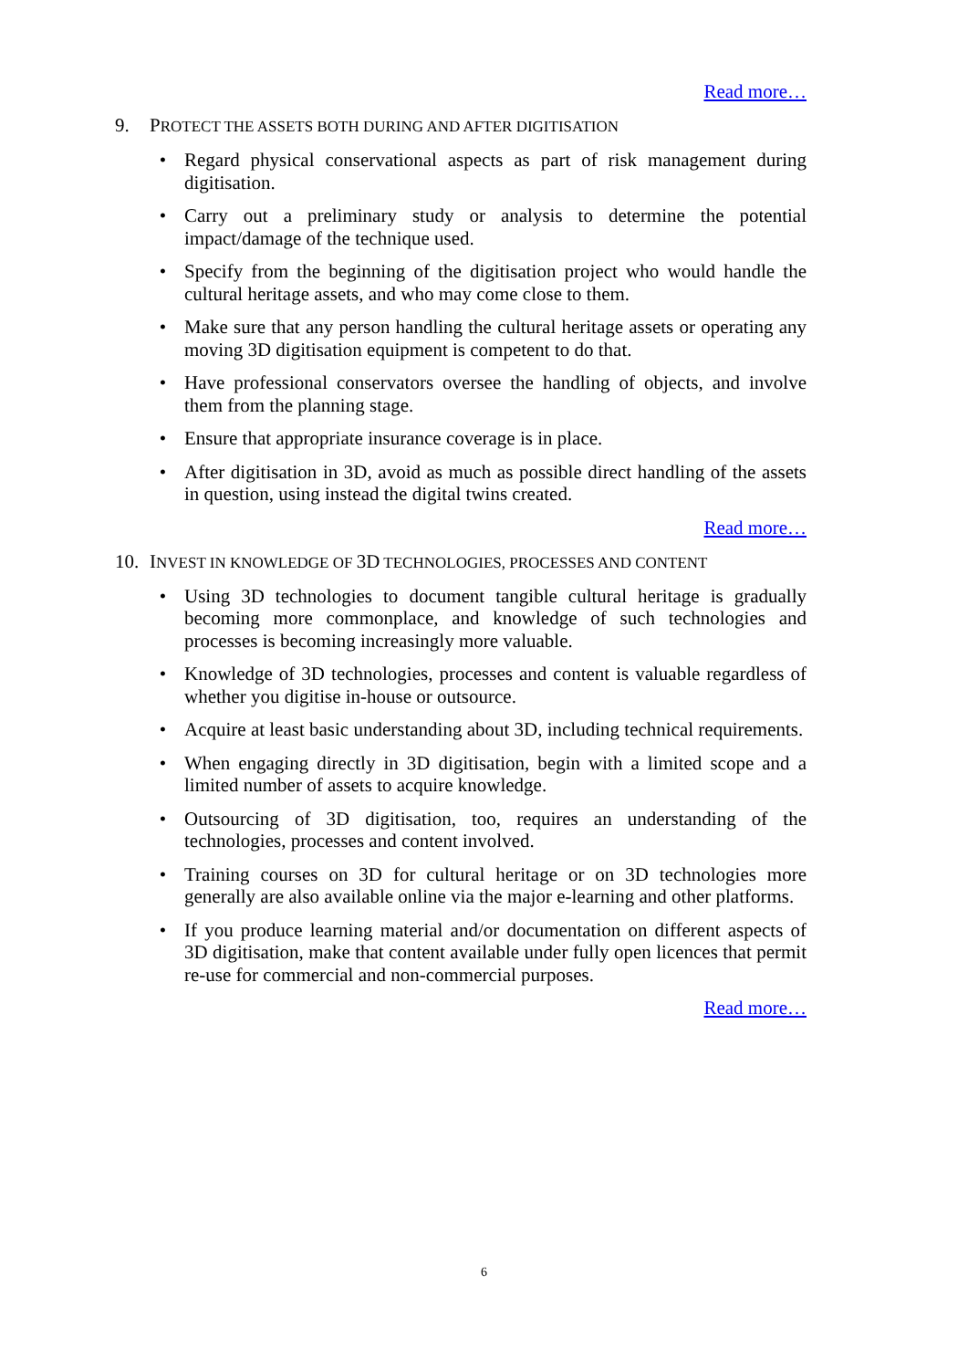Read more…
9. PROTECT THE ASSETS BOTH DURING AND AFTER DIGITISATION
• Regard physical conservational aspects as part of risk management during digitisation.
• Carry out a preliminary study or analysis to determine the potential impact/damage of the technique used.
• Specify from the beginning of the digitisation project who would handle the cultural heritage assets, and who may come close to them.
• Make sure that any person handling the cultural heritage assets or operating any moving 3D digitisation equipment is competent to do that.
• Have professional conservators oversee the handling of objects, and involve them from the planning stage.
• Ensure that appropriate insurance coverage is in place.
• After digitisation in 3D, avoid as much as possible direct handling of the assets in question, using instead the digital twins created.
Read more…
10. INVEST IN KNOWLEDGE OF 3D TECHNOLOGIES, PROCESSES AND CONTENT
• Using 3D technologies to document tangible cultural heritage is gradually becoming more commonplace, and knowledge of such technologies and processes is becoming increasingly more valuable.
• Knowledge of 3D technologies, processes and content is valuable regardless of whether you digitise in-house or outsource.
• Acquire at least basic understanding about 3D, including technical requirements.
• When engaging directly in 3D digitisation, begin with a limited scope and a limited number of assets to acquire knowledge.
• Outsourcing of 3D digitisation, too, requires an understanding of the technologies, processes and content involved.
• Training courses on 3D for cultural heritage or on 3D technologies more generally are also available online via the major e-learning and other platforms.
• If you produce learning material and/or documentation on different aspects of 3D digitisation, make that content available under fully open licences that permit re-use for commercial and non-commercial purposes.
Read more…
6